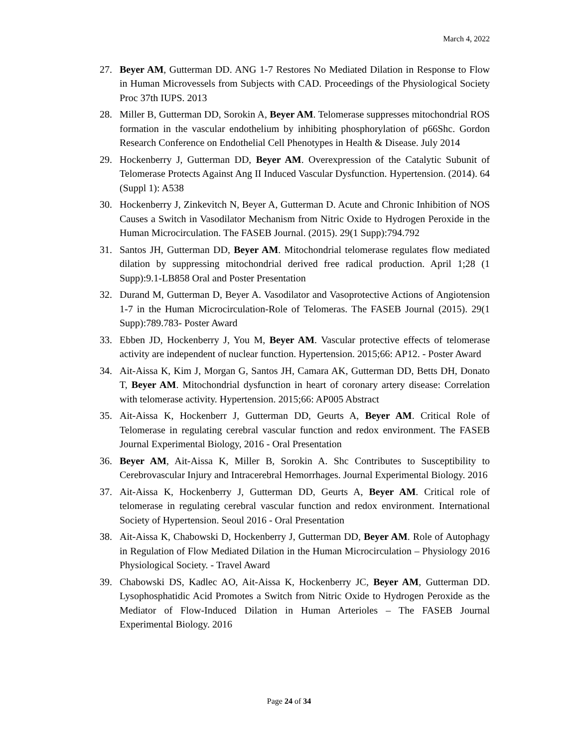March 4, 2022
27. Beyer AM, Gutterman DD. ANG 1-7 Restores No Mediated Dilation in Response to Flow in Human Microvessels from Subjects with CAD. Proceedings of the Physiological Society Proc 37th IUPS. 2013
28. Miller B, Gutterman DD, Sorokin A, Beyer AM. Telomerase suppresses mitochondrial ROS formation in the vascular endothelium by inhibiting phosphorylation of p66Shc. Gordon Research Conference on Endothelial Cell Phenotypes in Health & Disease. July 2014
29. Hockenberry J, Gutterman DD, Beyer AM. Overexpression of the Catalytic Subunit of Telomerase Protects Against Ang II Induced Vascular Dysfunction. Hypertension. (2014). 64 (Suppl 1): A538
30. Hockenberry J, Zinkevitch N, Beyer A, Gutterman D. Acute and Chronic Inhibition of NOS Causes a Switch in Vasodilator Mechanism from Nitric Oxide to Hydrogen Peroxide in the Human Microcirculation. The FASEB Journal. (2015). 29(1 Supp):794.792
31. Santos JH, Gutterman DD, Beyer AM. Mitochondrial telomerase regulates flow mediated dilation by suppressing mitochondrial derived free radical production. April 1;28 (1 Supp):9.1-LB858 Oral and Poster Presentation
32. Durand M, Gutterman D, Beyer A. Vasodilator and Vasoprotective Actions of Angiotension 1-7 in the Human Microcirculation-Role of Telomeras. The FASEB Journal (2015). 29(1 Supp):789.783- Poster Award
33. Ebben JD, Hockenberry J, You M, Beyer AM. Vascular protective effects of telomerase activity are independent of nuclear function. Hypertension. 2015;66: AP12. - Poster Award
34. Ait-Aissa K, Kim J, Morgan G, Santos JH, Camara AK, Gutterman DD, Betts DH, Donato T, Beyer AM. Mitochondrial dysfunction in heart of coronary artery disease: Correlation with telomerase activity. Hypertension. 2015;66: AP005 Abstract
35. Ait-Aissa K, Hockenberr J, Gutterman DD, Geurts A, Beyer AM. Critical Role of Telomerase in regulating cerebral vascular function and redox environment. The FASEB Journal Experimental Biology, 2016 - Oral Presentation
36. Beyer AM, Ait-Aissa K, Miller B, Sorokin A. Shc Contributes to Susceptibility to Cerebrovascular Injury and Intracerebral Hemorrhages. Journal Experimental Biology. 2016
37. Ait-Aissa K, Hockenberry J, Gutterman DD, Geurts A, Beyer AM. Critical role of telomerase in regulating cerebral vascular function and redox environment. International Society of Hypertension. Seoul 2016 - Oral Presentation
38. Ait-Aissa K, Chabowski D, Hockenberry J, Gutterman DD, Beyer AM. Role of Autophagy in Regulation of Flow Mediated Dilation in the Human Microcirculation – Physiology 2016 Physiological Society. - Travel Award
39. Chabowski DS, Kadlec AO, Ait-Aissa K, Hockenberry JC, Beyer AM, Gutterman DD. Lysophosphatidic Acid Promotes a Switch from Nitric Oxide to Hydrogen Peroxide as the Mediator of Flow-Induced Dilation in Human Arterioles – The FASEB Journal Experimental Biology. 2016
Page 24 of 34